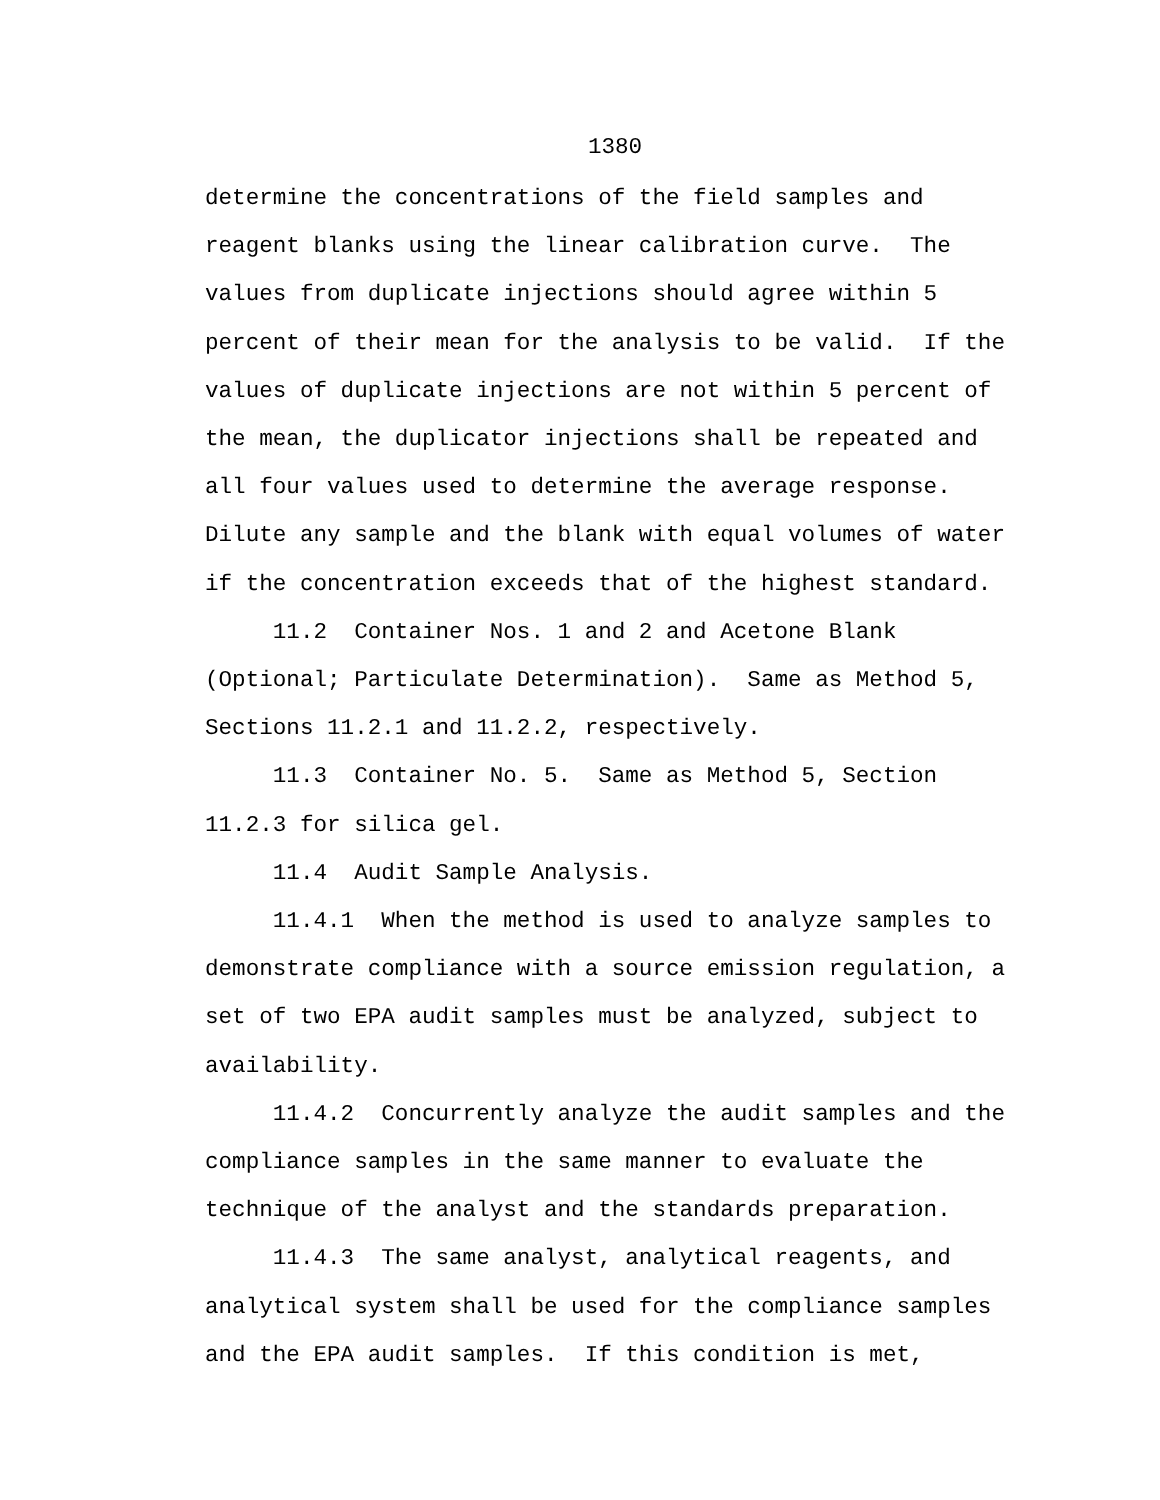1380
determine the concentrations of the field samples and reagent blanks using the linear calibration curve. The values from duplicate injections should agree within 5 percent of their mean for the analysis to be valid. If the values of duplicate injections are not within 5 percent of the mean, the duplicator injections shall be repeated and all four values used to determine the average response. Dilute any sample and the blank with equal volumes of water if the concentration exceeds that of the highest standard. 11.2 Container Nos. 1 and 2 and Acetone Blank (Optional; Particulate Determination). Same as Method 5, Sections 11.2.1 and 11.2.2, respectively. 11.3 Container No. 5. Same as Method 5, Section 11.2.3 for silica gel. 11.4 Audit Sample Analysis. 11.4.1 When the method is used to analyze samples to demonstrate compliance with a source emission regulation, a set of two EPA audit samples must be analyzed, subject to availability. 11.4.2 Concurrently analyze the audit samples and the compliance samples in the same manner to evaluate the technique of the analyst and the standards preparation. 11.4.3 The same analyst, analytical reagents, and analytical system shall be used for the compliance samples and the EPA audit samples. If this condition is met,